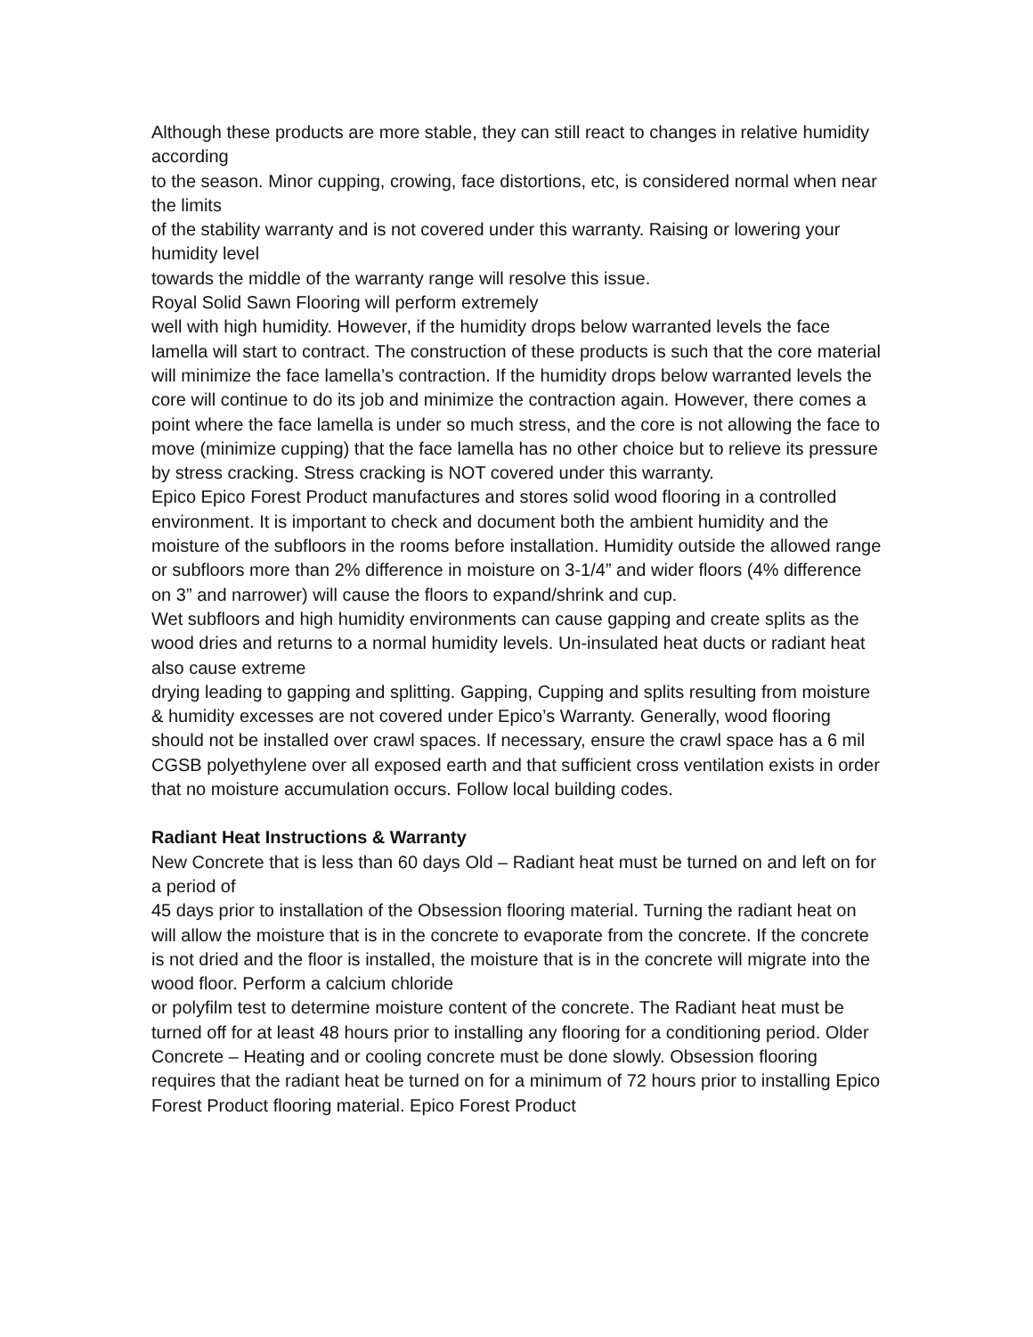Although these products are more stable, they can still react to changes in relative humidity according
to the season. Minor cupping, crowing, face distortions, etc, is considered normal when near the limits
of the stability warranty and is not covered under this warranty. Raising or lowering your humidity level
towards the middle of the warranty range will resolve this issue.
Royal Solid Sawn Flooring will perform extremely
well with high humidity. However, if the humidity drops below warranted levels the face lamella will start to contract. The construction of these products is such that the core material will minimize the face lamella’s contraction. If the humidity drops below warranted levels the core will continue to do its job and minimize the contraction again. However, there comes a point where the face lamella is under so much stress, and the core is not allowing the face to move (minimize cupping) that the face lamella has no other choice but to relieve its pressure by stress cracking. Stress cracking is NOT covered under this warranty.
Epico Epico Forest Product manufactures and stores solid wood flooring in a controlled environment. It is important to check and document both the ambient humidity and the moisture of the subfloors in the rooms before installation. Humidity outside the allowed range or subfloors more than 2% difference in moisture on 3-1/4” and wider floors (4% difference on 3” and narrower) will cause the floors to expand/shrink and cup.
Wet subfloors and high humidity environments can cause gapping and create splits as the wood dries and returns to a normal humidity levels. Un-insulated heat ducts or radiant heat also cause extreme
drying leading to gapping and splitting. Gapping, Cupping and splits resulting from moisture & humidity excesses are not covered under Epico’s Warranty. Generally, wood flooring should not be installed over crawl spaces. If necessary, ensure the crawl space has a 6 mil CGSB polyethylene over all exposed earth and that sufficient cross ventilation exists in order that no moisture accumulation occurs. Follow local building codes.
Radiant Heat Instructions & Warranty
New Concrete that is less than 60 days Old – Radiant heat must be turned on and left on for a period of
45 days prior to installation of the Obsession flooring material. Turning the radiant heat on will allow the moisture that is in the concrete to evaporate from the concrete. If the concrete is not dried and the floor is installed, the moisture that is in the concrete will migrate into the wood floor. Perform a calcium chloride
or polyfilm test to determine moisture content of the concrete. The Radiant heat must be turned off for at least 48 hours prior to installing any flooring for a conditioning period. Older Concrete – Heating and or cooling concrete must be done slowly. Obsession flooring requires that the radiant heat be turned on for a minimum of 72 hours prior to installing Epico Forest Product flooring material. Epico Forest Product